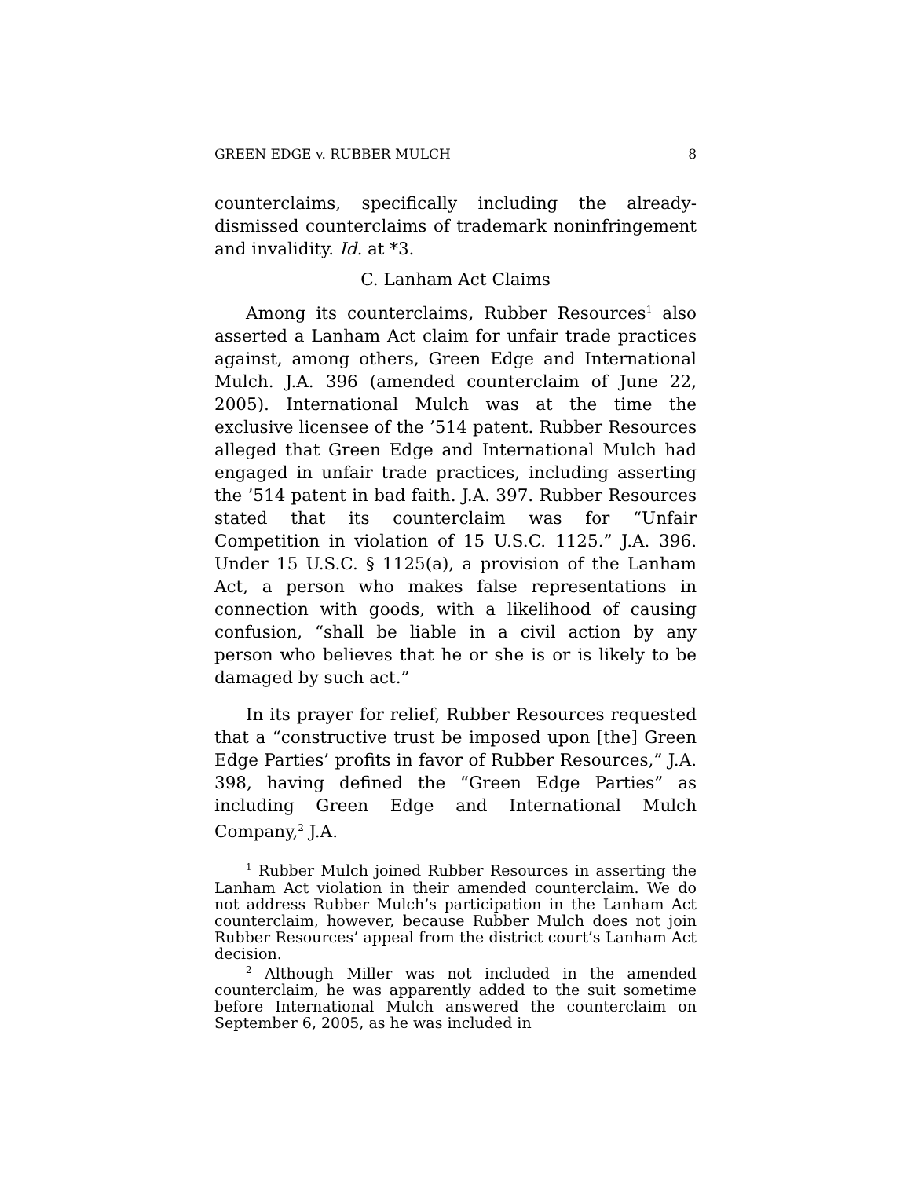GREEN EDGE v. RUBBER MULCH 8
counterclaims, specifically including the already-dismissed counterclaims of trademark noninfringement and invalidity. Id. at *3.
C. Lanham Act Claims
Among its counterclaims, Rubber Resources<sup>1</sup> also asserted a Lanham Act claim for unfair trade practices against, among others, Green Edge and International Mulch. J.A. 396 (amended counterclaim of June 22, 2005). International Mulch was at the time the exclusive licensee of the ’514 patent. Rubber Resources alleged that Green Edge and International Mulch had engaged in unfair trade practices, including asserting the ’514 patent in bad faith. J.A. 397. Rubber Resources stated that its counterclaim was for “Unfair Competition in violation of 15 U.S.C. 1125.” J.A. 396. Under 15 U.S.C. § 1125(a), a provision of the Lanham Act, a person who makes false representations in connection with goods, with a likelihood of causing confusion, “shall be liable in a civil action by any person who believes that he or she is or is likely to be damaged by such act.”
In its prayer for relief, Rubber Resources requested that a “constructive trust be imposed upon [the] Green Edge Parties’ profits in favor of Rubber Resources,” J.A. 398, having defined the “Green Edge Parties” as including Green Edge and International Mulch Company,<sup>2</sup> J.A.
<sup>1</sup> Rubber Mulch joined Rubber Resources in asserting the Lanham Act violation in their amended counterclaim. We do not address Rubber Mulch’s participation in the Lanham Act counterclaim, however, because Rubber Mulch does not join Rubber Resources’ appeal from the district court’s Lanham Act decision.
<sup>2</sup> Although Miller was not included in the amended counterclaim, he was apparently added to the suit sometime before International Mulch answered the counterclaim on September 6, 2005, as he was included in